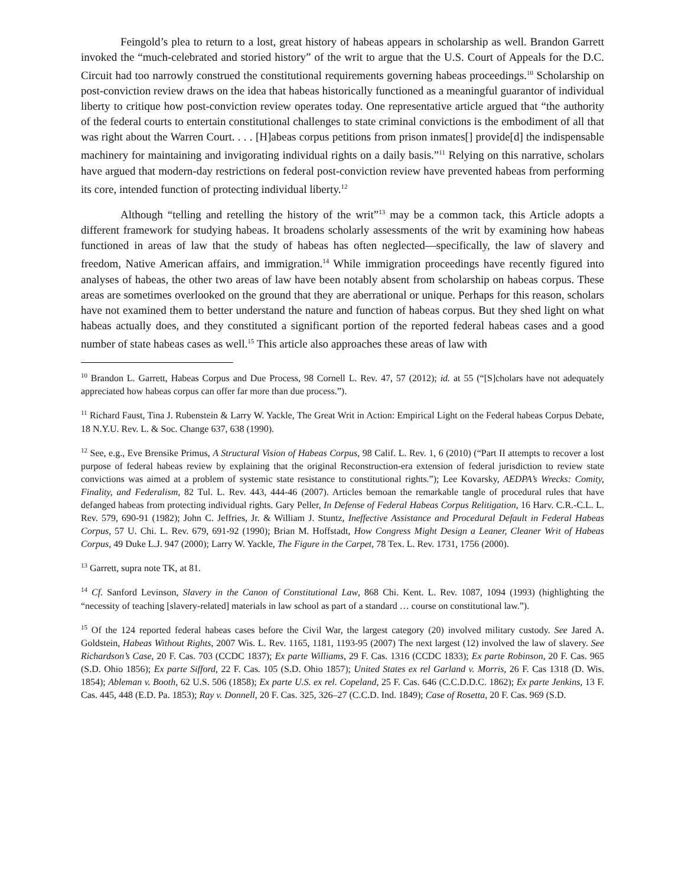Feingold’s plea to return to a lost, great history of habeas appears in scholarship as well. Brandon Garrett invoked the “much-celebrated and storied history” of the writ to argue that the U.S. Court of Appeals for the D.C. Circuit had too narrowly construed the constitutional requirements governing habeas proceedings.<sup>10</sup> Scholarship on post-conviction review draws on the idea that habeas historically functioned as a meaningful guarantor of individual liberty to critique how post-conviction review operates today. One representative article argued that “the authority of the federal courts to entertain constitutional challenges to state criminal convictions is the embodiment of all that was right about the Warren Court. . . . [H]abeas corpus petitions from prison inmates[] provide[d] the indispensable machinery for maintaining and invigorating individual rights on a daily basis.”<sup>11</sup> Relying on this narrative, scholars have argued that modern-day restrictions on federal post-conviction review have prevented habeas from performing its core, intended function of protecting individual liberty.<sup>12</sup>
Although “telling and retelling the history of the writ”<sup>13</sup> may be a common tack, this Article adopts a different framework for studying habeas. It broadens scholarly assessments of the writ by examining how habeas functioned in areas of law that the study of habeas has often neglected—specifically, the law of slavery and freedom, Native American affairs, and immigration.<sup>14</sup> While immigration proceedings have recently figured into analyses of habeas, the other two areas of law have been notably absent from scholarship on habeas corpus. These areas are sometimes overlooked on the ground that they are aberrational or unique. Perhaps for this reason, scholars have not examined them to better understand the nature and function of habeas corpus. But they shed light on what habeas actually does, and they constituted a significant portion of the reported federal habeas cases and a good number of state habeas cases as well.<sup>15</sup> This article also approaches these areas of law with
<sup>10</sup> Brandon L. Garrett, Habeas Corpus and Due Process, 98 Cornell L. Rev. 47, 57 (2012); id. at 55 (“[S]cholars have not adequately appreciated how habeas corpus can offer far more than due process.”).
<sup>11</sup> Richard Faust, Tina J. Rubenstein & Larry W. Yackle, The Great Writ in Action: Empirical Light on the Federal habeas Corpus Debate, 18 N.Y.U. Rev. L. & Soc. Change 637, 638 (1990).
<sup>12</sup> See, e.g., Eve Brensike Primus, A Structural Vision of Habeas Corpus, 98 Calif. L. Rev. 1, 6 (2010) (“Part II attempts to recover a lost purpose of federal habeas review by explaining that the original Reconstruction-era extension of federal jurisdiction to review state convictions was aimed at a problem of systemic state resistance to constitutional rights.”); Lee Kovarsky, AEDPA’s Wrecks: Comity, Finality, and Federalism, 82 Tul. L. Rev. 443, 444-46 (2007). Articles bemoan the remarkable tangle of procedural rules that have defanged habeas from protecting individual rights. Gary Peller, In Defense of Federal Habeas Corpus Relitigation, 16 Harv. C.R.-C.L. L. Rev. 579, 690-91 (1982); John C. Jeffries, Jr. & William J. Stuntz, Ineffective Assistance and Procedural Default in Federal Habeas Corpus, 57 U. Chi. L. Rev. 679, 691-92 (1990); Brian M. Hoffstadt, How Congress Might Design a Leaner, Cleaner Writ of Habeas Corpus, 49 Duke L.J. 947 (2000); Larry W. Yackle, The Figure in the Carpet, 78 Tex. L. Rev. 1731, 1756 (2000).
<sup>13</sup> Garrett, supra note TK, at 81.
<sup>14</sup> Cf. Sanford Levinson, Slavery in the Canon of Constitutional Law, 868 Chi. Kent. L. Rev. 1087, 1094 (1993) (highlighting the “necessity of teaching [slavery-related] materials in law school as part of a standard … course on constitutional law.”).
<sup>15</sup> Of the 124 reported federal habeas cases before the Civil War, the largest category (20) involved military custody. See Jared A. Goldstein, Habeas Without Rights, 2007 Wis. L. Rev. 1165, 1181, 1193-95 (2007) The next largest (12) involved the law of slavery. See Richardson’s Case, 20 F. Cas. 703 (CCDC 1837); Ex parte Williams, 29 F. Cas. 1316 (CCDC 1833); Ex parte Robinson, 20 F. Cas. 965 (S.D. Ohio 1856); Ex parte Sifford, 22 F. Cas. 105 (S.D. Ohio 1857); United States ex rel Garland v. Morris, 26 F. Cas 1318 (D. Wis. 1854); Ableman v. Booth, 62 U.S. 506 (1858); Ex parte U.S. ex rel. Copeland, 25 F. Cas. 646 (C.C.D.D.C. 1862); Ex parte Jenkins, 13 F. Cas. 445, 448 (E.D. Pa. 1853); Ray v. Donnell, 20 F. Cas. 325, 326–27 (C.C.D. Ind. 1849); Case of Rosetta, 20 F. Cas. 969 (S.D.